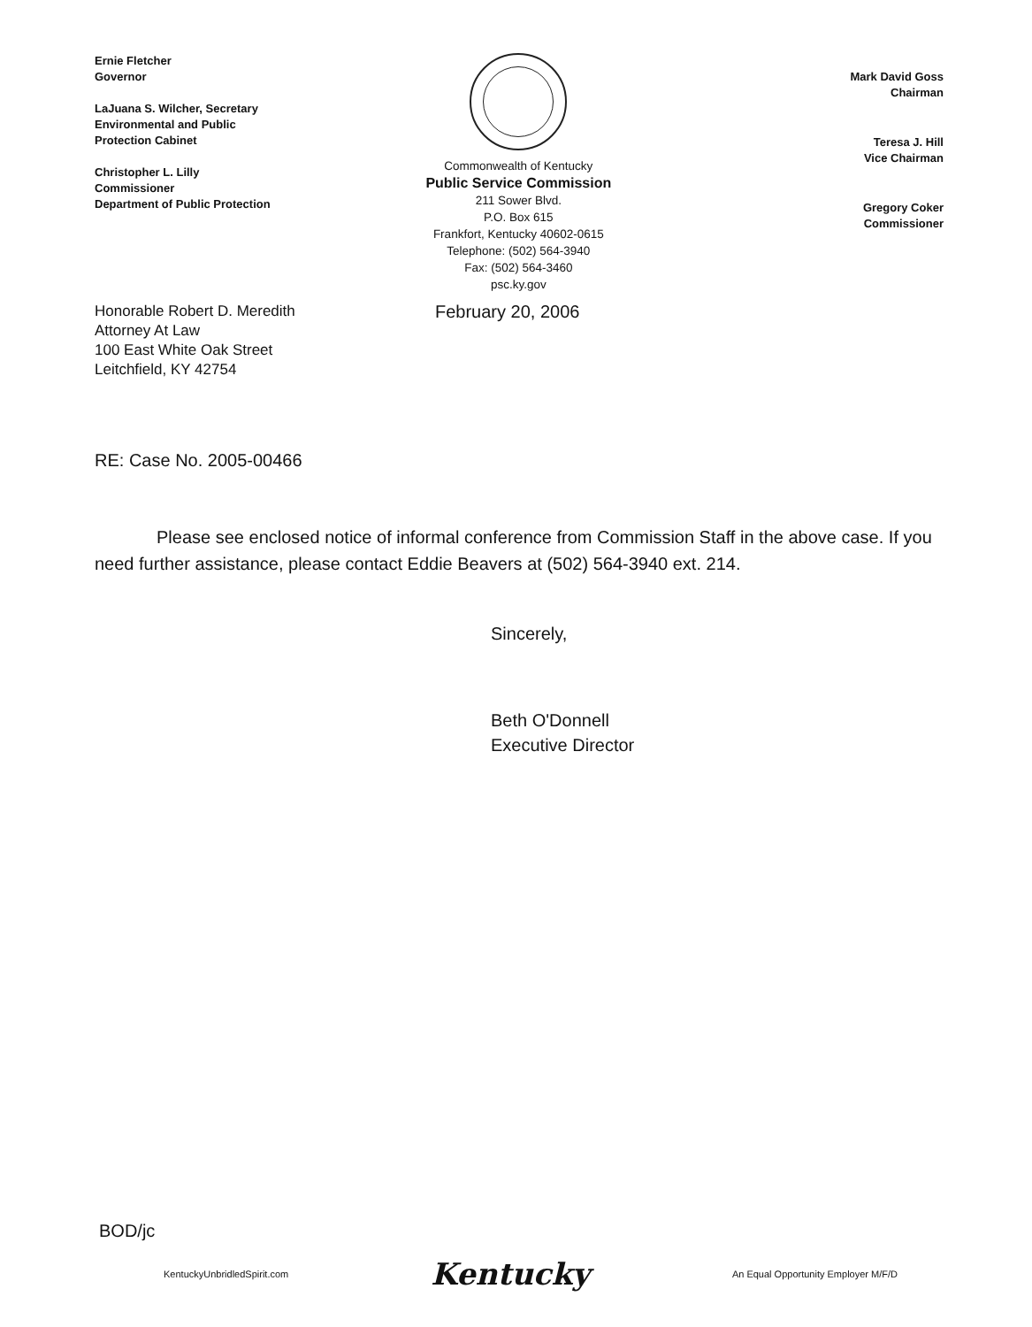Ernie Fletcher
Governor
LaJuana S. Wilcher, Secretary
Environmental and Public
Protection Cabinet
Christopher L. Lilly
Commissioner
Department of Public Protection
Commonwealth of Kentucky
Public Service Commission
211 Sower Blvd.
P.O. Box 615
Frankfort, Kentucky 40602-0615
Telephone: (502) 564-3940
Fax: (502) 564-3460
psc.ky.gov
Mark David Goss
Chairman
Teresa J. Hill
Vice Chairman
Gregory Coker
Commissioner
Honorable Robert D. Meredith
Attorney At Law
100 East White Oak Street
Leitchfield, KY 42754
February 20, 2006
RE: Case No. 2005-00466
Please see enclosed notice of informal conference from Commission Staff in the above case. If you need further assistance, please contact Eddie Beavers at (502) 564-3940 ext. 214.
Sincerely,
Beth O'Donnell
Executive Director
BOD/jc
KentuckyUnbridledSpirit.com Kentucky An Equal Opportunity Employer M/F/D